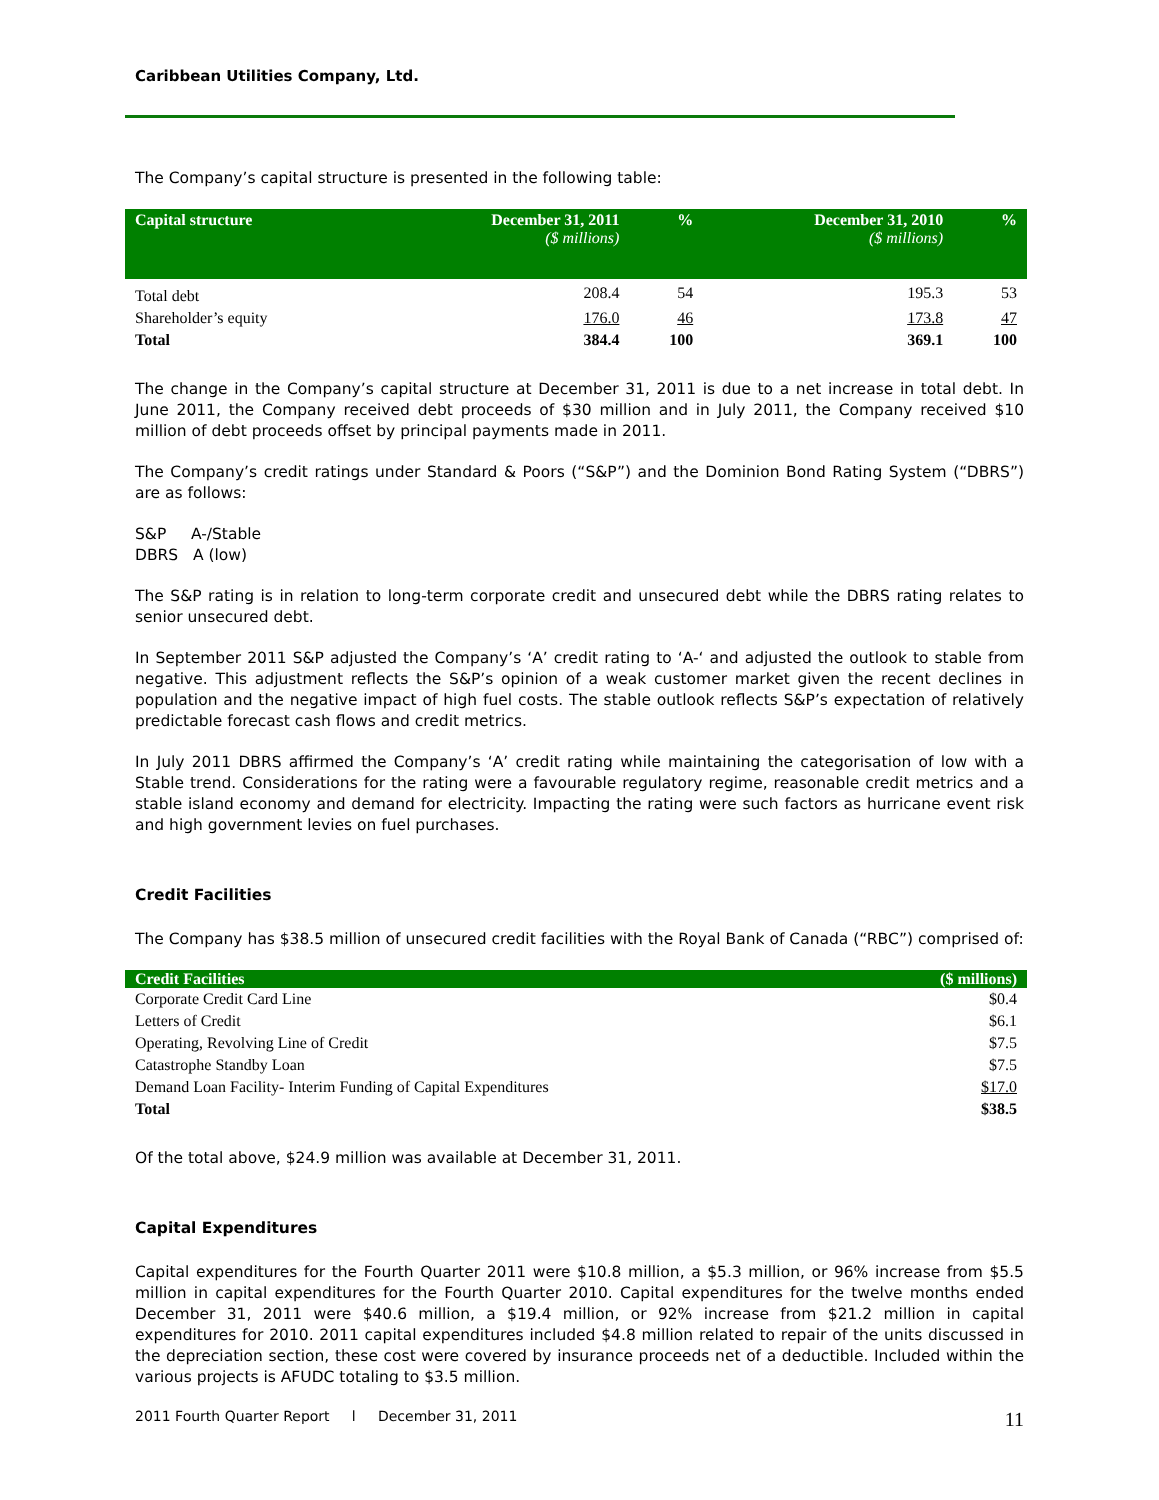Caribbean Utilities Company, Ltd.
The Company’s capital structure is presented in the following table:
| Capital structure | December 31, 2011 ($ millions) | % | December 31, 2010 ($ millions) | % |
| --- | --- | --- | --- | --- |
| Total debt | 208.4 | 54 | 195.3 | 53 |
| Shareholder’s equity | 176.0 | 46 | 173.8 | 47 |
| Total | 384.4 | 100 | 369.1 | 100 |
The change in the Company’s capital structure at December 31, 2011 is due to a net increase in total debt. In June 2011, the Company received debt proceeds of $30 million and in July 2011, the Company received $10 million of debt proceeds offset by principal payments made in 2011.
The Company’s credit ratings under Standard & Poors (“S&P”) and the Dominion Bond Rating System (“DBRS”) are as follows:
S&P A-/Stable
DBRS A (low)
The S&P rating is in relation to long-term corporate credit and unsecured debt while the DBRS rating relates to senior unsecured debt.
In September 2011 S&P adjusted the Company’s ‘A’ credit rating to ‘A-‘ and adjusted the outlook to stable from negative. This adjustment reflects the S&P’s opinion of a weak customer market given the recent declines in population and the negative impact of high fuel costs. The stable outlook reflects S&P’s expectation of relatively predictable forecast cash flows and credit metrics.
In July 2011 DBRS affirmed the Company’s ‘A’ credit rating while maintaining the categorisation of low with a Stable trend. Considerations for the rating were a favourable regulatory regime, reasonable credit metrics and a stable island economy and demand for electricity. Impacting the rating were such factors as hurricane event risk and high government levies on fuel purchases.
Credit Facilities
The Company has $38.5 million of unsecured credit facilities with the Royal Bank of Canada (“RBC”) comprised of:
| Credit Facilities | ($ millions) |
| --- | --- |
| Corporate Credit Card Line | $0.4 |
| Letters of Credit | $6.1 |
| Operating, Revolving Line of Credit | $7.5 |
| Catastrophe Standby Loan | $7.5 |
| Demand Loan Facility- Interim Funding of Capital Expenditures | $17.0 |
| Total | $38.5 |
Of the total above, $24.9 million was available at December 31, 2011.
Capital Expenditures
Capital expenditures for the Fourth Quarter 2011 were $10.8 million, a $5.3 million, or 96% increase from $5.5 million in capital expenditures for the Fourth Quarter 2010. Capital expenditures for the twelve months ended December 31, 2011 were $40.6 million, a $19.4 million, or 92% increase from $21.2 million in capital expenditures for 2010. 2011 capital expenditures included $4.8 million related to repair of the units discussed in the depreciation section, these cost were covered by insurance proceeds net of a deductible. Included within the various projects is AFUDC totaling to $3.5 million.
2011 Fourth Quarter Report l December 31, 2011 11